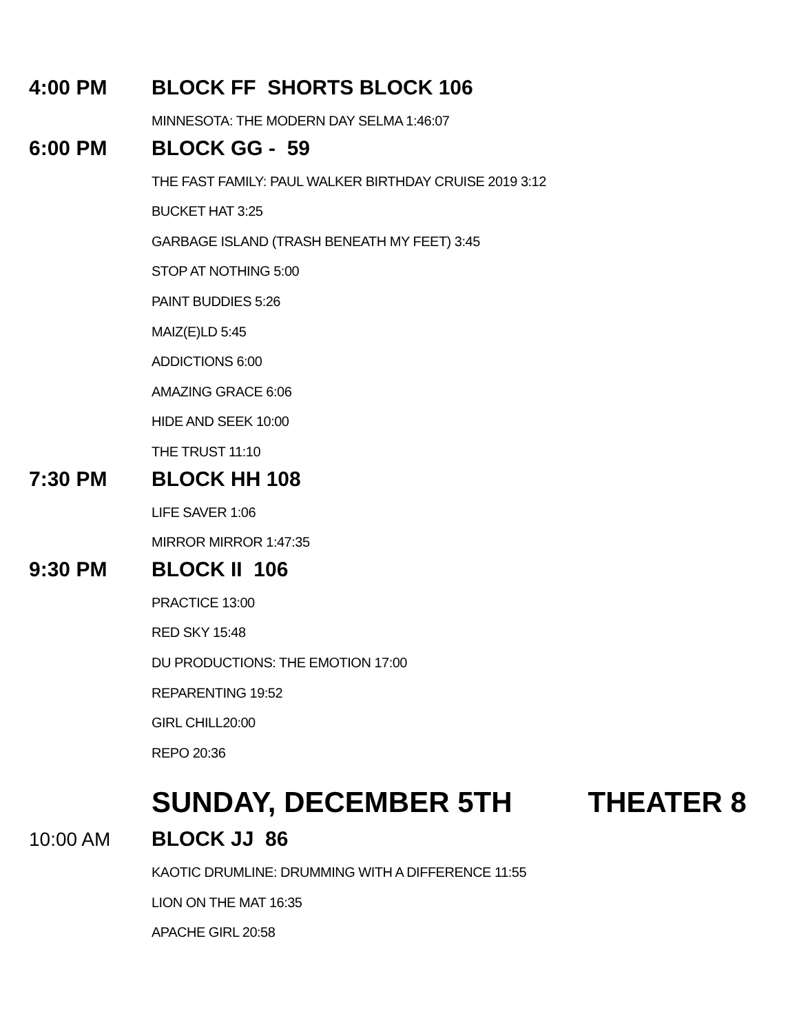4:00 PM BLOCK FF SHORTS BLOCK 106
MINNESOTA: THE MODERN DAY SELMA 1:46:07
6:00 PM BLOCK GG - 59
THE FAST FAMILY: PAUL WALKER BIRTHDAY CRUISE 2019 3:12
BUCKET HAT 3:25
GARBAGE ISLAND (TRASH BENEATH MY FEET) 3:45
STOP AT NOTHING 5:00
PAINT BUDDIES 5:26
MAIZ(E)LD 5:45
ADDICTIONS 6:00
AMAZING GRACE 6:06
HIDE AND SEEK 10:00
THE TRUST 11:10
7:30 PM BLOCK HH 108
LIFE SAVER 1:06
MIRROR MIRROR 1:47:35
9:30 PM BLOCK II 106
PRACTICE 13:00
RED SKY 15:48
DU PRODUCTIONS: THE EMOTION 17:00
REPARENTING 19:52
GIRL CHILL20:00
REPO 20:36
SUNDAY, DECEMBER 5TH THEATER 8
10:00 AM BLOCK JJ 86
KAOTIC DRUMLINE: DRUMMING WITH A DIFFERENCE 11:55
LION ON THE MAT 16:35
APACHE GIRL 20:58